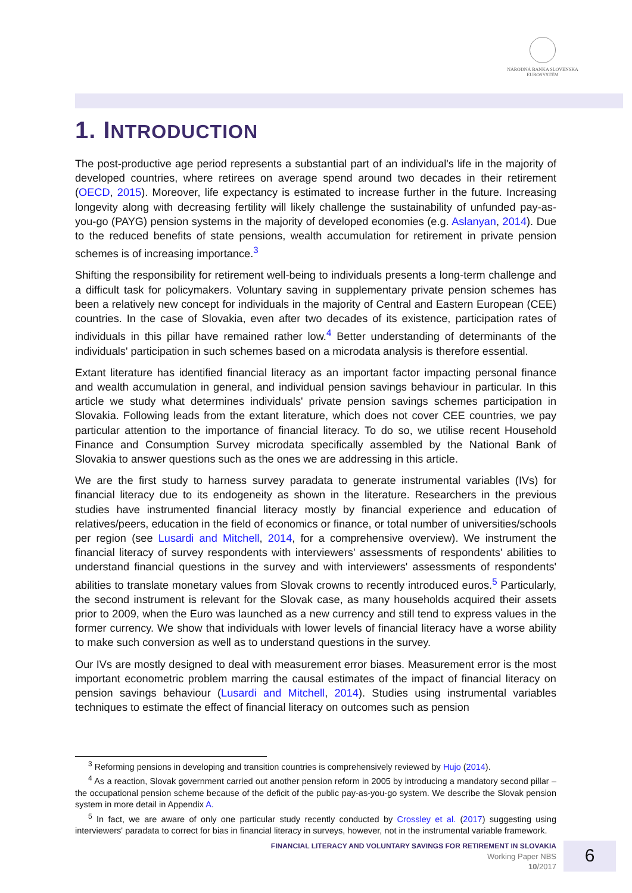NÁRODNÁ BANKA SLOVENSKA
EUROSYSTÉM
1. INTRODUCTION
The post-productive age period represents a substantial part of an individual's life in the majority of developed countries, where retirees on average spend around two decades in their retirement (OECD, 2015). Moreover, life expectancy is estimated to increase further in the future. Increasing longevity along with decreasing fertility will likely challenge the sustainability of unfunded pay-as-you-go (PAYG) pension systems in the majority of developed economies (e.g. Aslanyan, 2014). Due to the reduced benefits of state pensions, wealth accumulation for retirement in private pension schemes is of increasing importance.<sup>3</sup>
Shifting the responsibility for retirement well-being to individuals presents a long-term challenge and a difficult task for policymakers. Voluntary saving in supplementary private pension schemes has been a relatively new concept for individuals in the majority of Central and Eastern European (CEE) countries. In the case of Slovakia, even after two decades of its existence, participation rates of individuals in this pillar have remained rather low.<sup>4</sup> Better understanding of determinants of the individuals' participation in such schemes based on a microdata analysis is therefore essential.
Extant literature has identified financial literacy as an important factor impacting personal finance and wealth accumulation in general, and individual pension savings behaviour in particular. In this article we study what determines individuals' private pension savings schemes participation in Slovakia. Following leads from the extant literature, which does not cover CEE countries, we pay particular attention to the importance of financial literacy. To do so, we utilise recent Household Finance and Consumption Survey microdata specifically assembled by the National Bank of Slovakia to answer questions such as the ones we are addressing in this article.
We are the first study to harness survey paradata to generate instrumental variables (IVs) for financial literacy due to its endogeneity as shown in the literature. Researchers in the previous studies have instrumented financial literacy mostly by financial experience and education of relatives/peers, education in the field of economics or finance, or total number of universities/schools per region (see Lusardi and Mitchell, 2014, for a comprehensive overview). We instrument the financial literacy of survey respondents with interviewers' assessments of respondents' abilities to understand financial questions in the survey and with interviewers' assessments of respondents' abilities to translate monetary values from Slovak crowns to recently introduced euros.<sup>5</sup> Particularly, the second instrument is relevant for the Slovak case, as many households acquired their assets prior to 2009, when the Euro was launched as a new currency and still tend to express values in the former currency. We show that individuals with lower levels of financial literacy have a worse ability to make such conversion as well as to understand questions in the survey.
Our IVs are mostly designed to deal with measurement error biases. Measurement error is the most important econometric problem marring the causal estimates of the impact of financial literacy on pension savings behaviour (Lusardi and Mitchell, 2014). Studies using instrumental variables techniques to estimate the effect of financial literacy on outcomes such as pension
<sup>3</sup> Reforming pensions in developing and transition countries is comprehensively reviewed by Hujo (2014).
<sup>4</sup> As a reaction, Slovak government carried out another pension reform in 2005 by introducing a mandatory second pillar – the occupational pension scheme because of the deficit of the public pay-as-you-go system. We describe the Slovak pension system in more detail in Appendix A.
<sup>5</sup> In fact, we are aware of only one particular study recently conducted by Crossley et al. (2017) suggesting using interviewers' paradata to correct for bias in financial literacy in surveys, however, not in the instrumental variable framework.
FINANCIAL LITERACY AND VOLUNTARY SAVINGS FOR RETIREMENT IN SLOVAKIA
Working Paper NBS
10/2017
6